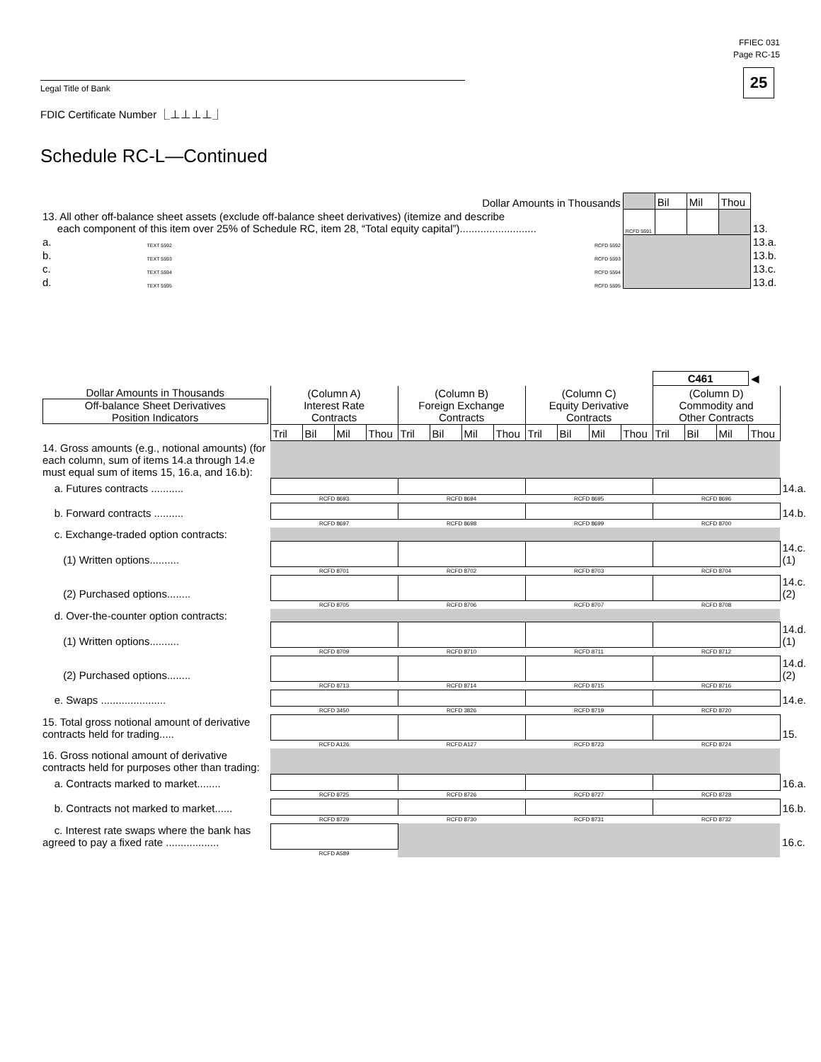FFIEC 031
Page RC-15
25 Legal Title of Bank
FDIC Certificate Number ⎿⊥⊥⊥⊥⏌
Schedule RC-L—Continued
| Dollar Amounts in Thousands | | | | Bil | Mil | Thou | |
| 13. All other off-balance sheet assets (exclude off-balance sheet derivatives) (itemize and describe each component of this item over 25% of Schedule RC, item 28, “Total equity capital”).......................... | | | RCFD 5591 | | | | 13. |
| a. | TEXT 5592 | RCFD 5592 | | | | | 13.a. |
| b. | TEXT 5593 | RCFD 5593 | | | | | 13.b. |
| c. | TEXT 5594 | RCFD 5594 | | | | | 13.c. |
| d. | TEXT 5595 | RCFD 5595 | | | | | 13.d. |
| | | | | | | | | | | | | | C461 | | | ◀ | |
| Dollar Amounts in Thousands Off-balance Sheet Derivatives Position Indicators | (Column A) Interest Rate Contracts | | | | (Column B) Foreign Exchange Contracts | | | | (Column C) Equity Derivative Contracts | | | | (Column D) Commodity and Other Contracts | | | | |
| | Tril | Bil | Mil | Thou | Tril | Bil | Mil | Thou | Tril | Bil | Mil | Thou | Tril | Bil | Mil | Thou | |
| 14. Gross amounts (e.g., notional amounts) (for each column, sum of items 14.a through 14.e must equal sum of items 15, 16.a, and 16.b): | | | | | | | | | | | | | | | | | |
| a. Futures contracts ........... | | | | | | | | | | | | | | | | | 14.a. |
| | RCFD 8693 | | | | RCFD 8694 | | | | RCFD 8695 | | | | RCFD 8696 | | | | |
| b. Forward contracts .......... | | | | | | | | | | | | | | | | | 14.b. |
| | RCFD 8697 | | | | RCFD 8698 | | | | RCFD 8699 | | | | RCFD 8700 | | | | |
| c. Exchange-traded option contracts: | | | | | | | | | | | | | | | | | |
| (1) Written options.......... | | | | | | | | | | | | | | | | | 14.c.(1) |
| | RCFD 8701 | | | | RCFD 8702 | | | | RCFD 8703 | | | | RCFD 8704 | | | | |
| (2) Purchased options........ | | | | | | | | | | | | | | | | | 14.c.(2) |
| | RCFD 8705 | | | | RCFD 8706 | | | | RCFD 8707 | | | | RCFD 8708 | | | | |
| d. Over-the-counter option contracts: | | | | | | | | | | | | | | | | | |
| (1) Written options.......... | | | | | | | | | | | | | | | | | 14.d.(1) |
| | RCFD 8709 | | | | RCFD 8710 | | | | RCFD 8711 | | | | RCFD 8712 | | | | |
| (2) Purchased options........ | | | | | | | | | | | | | | | | | 14.d.(2) |
| | RCFD 8713 | | | | RCFD 8714 | | | | RCFD 8715 | | | | RCFD 8716 | | | | |
| e. Swaps ...................... | | | | | | | | | | | | | | | | | 14.e. |
| | RCFD 3450 | | | | RCFD 3826 | | | | RCFD 8719 | | | | RCFD 8720 | | | | |
| 15. Total gross notional amount of derivative contracts held for trading..... | | | | | | | | | | | | | | | | | 15. |
| | RCFD A126 | | | | RCFD A127 | | | | RCFD 8723 | | | | RCFD 8724 | | | | |
| 16. Gross notional amount of derivative contracts held for purposes other than trading: | | | | | | | | | | | | | | | | | |
| a. Contracts marked to market........ | | | | | | | | | | | | | | | | | 16.a. |
| | RCFD 8725 | | | | RCFD 8726 | | | | RCFD 8727 | | | | RCFD 8728 | | | | |
| b. Contracts not marked to market...... | | | | | | | | | | | | | | | | | 16.b. |
| | RCFD 8729 | | | | RCFD 8730 | | | | RCFD 8731 | | | | RCFD 8732 | | | | |
| c. Interest rate swaps where the bank has agreed to pay a fixed rate .................. | | | | | | | | | | | | | | | | | 16.c. |
| | RCFD A589 | | | | | | | | | | | | | | | | |